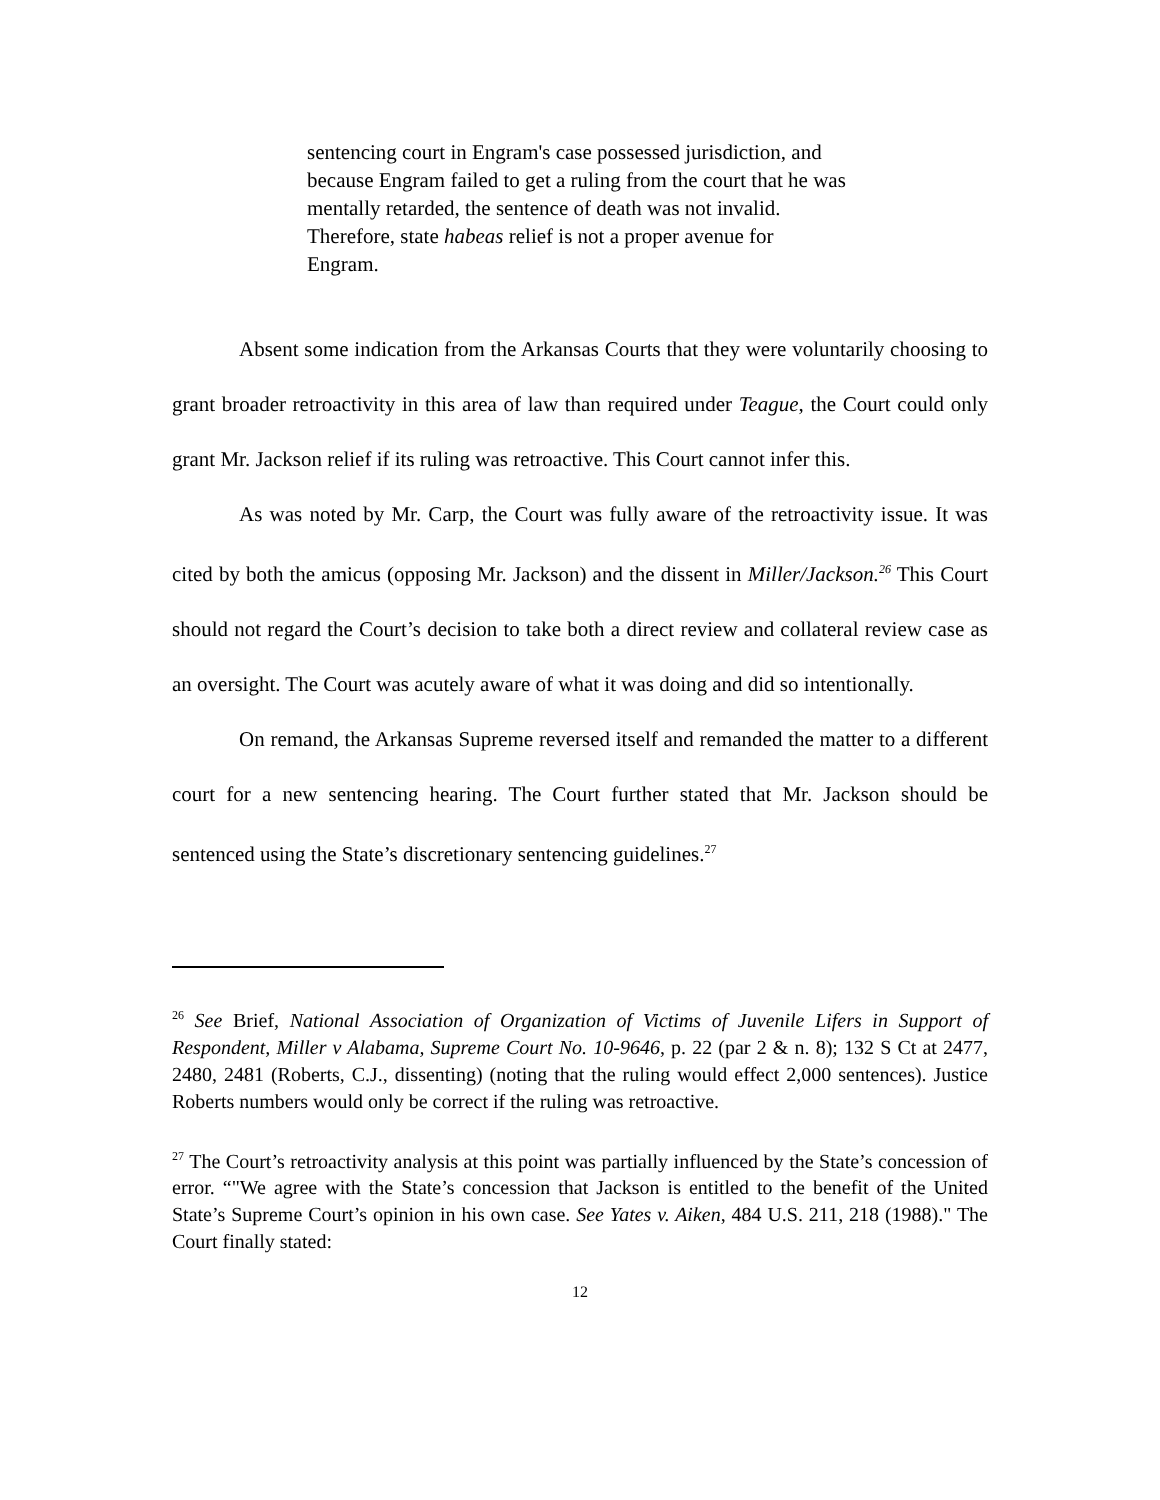sentencing court in Engram's case possessed jurisdiction, and because Engram failed to get a ruling from the court that he was mentally retarded, the sentence of death was not invalid. Therefore, state habeas relief is not a proper avenue for Engram.
Absent some indication from the Arkansas Courts that they were voluntarily choosing to grant broader retroactivity in this area of law than required under Teague, the Court could only grant Mr. Jackson relief if its ruling was retroactive. This Court cannot infer this.
As was noted by Mr. Carp, the Court was fully aware of the retroactivity issue. It was cited by both the amicus (opposing Mr. Jackson) and the dissent in Miller/Jackson.<sup>26</sup> This Court should not regard the Court’s decision to take both a direct review and collateral review case as an oversight. The Court was acutely aware of what it was doing and did so intentionally.
On remand, the Arkansas Supreme reversed itself and remanded the matter to a different court for a new sentencing hearing. The Court further stated that Mr. Jackson should be sentenced using the State’s discretionary sentencing guidelines.<sup>27</sup>
<sup>26</sup> See Brief, National Association of Organization of Victims of Juvenile Lifers in Support of Respondent, Miller v Alabama, Supreme Court No. 10-9646, p. 22 (par 2 & n. 8); 132 S Ct at 2477, 2480, 2481 (Roberts, C.J., dissenting) (noting that the ruling would effect 2,000 sentences). Justice Roberts numbers would only be correct if the ruling was retroactive.
<sup>27</sup> The Court’s retroactivity analysis at this point was partially influenced by the State’s concession of error. “"We agree with the State’s concession that Jackson is entitled to the benefit of the United State’s Supreme Court’s opinion in his own case. See Yates v. Aiken, 484 U.S. 211, 218 (1988)." The Court finally stated:
12